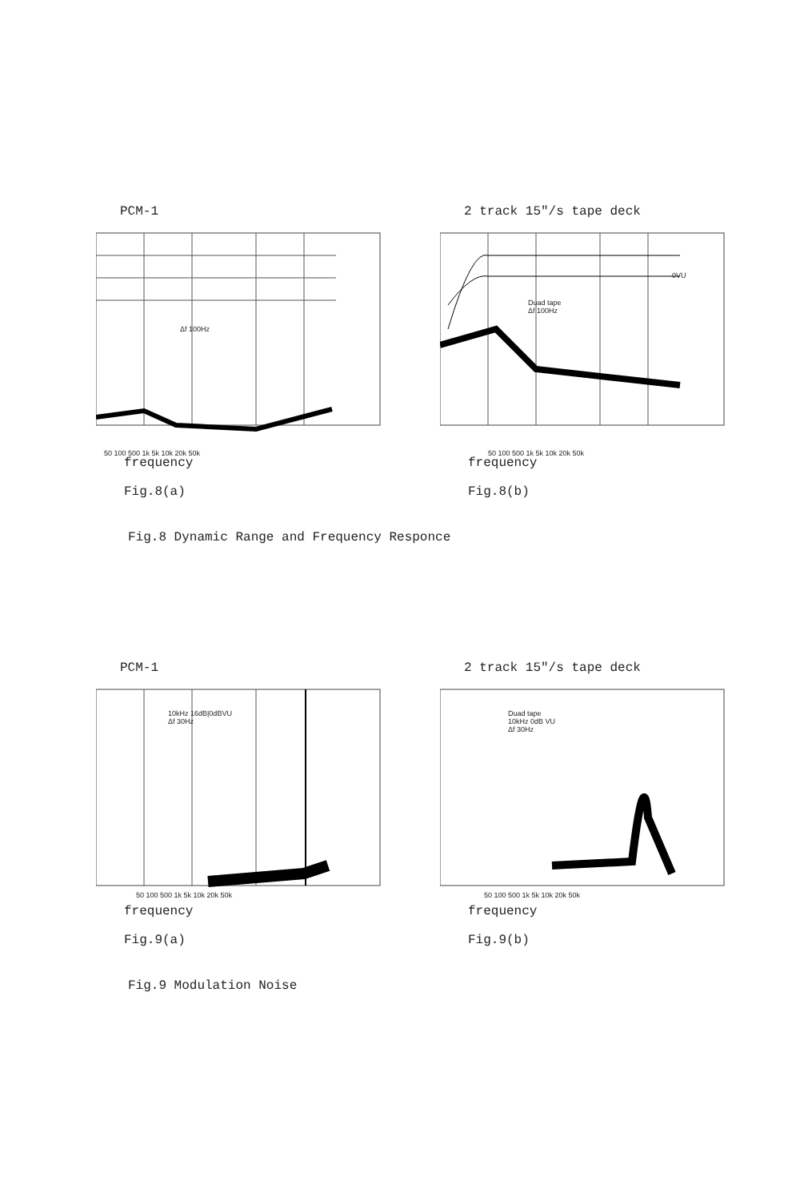PCM-1
Δf 100Hz
50 100 500 1k 5k 10k 20k 50k
frequency
Fig.8(a)
2 track 15"/s tape deck
Duad tape
Δf 100Hz
0VU
50 100 500 1k 5k 10k 20k 50k
frequency
Fig.8(b)
Fig.8 Dynamic Range and Frequency Responce
PCM-1
10kHz 16dB|0dBVU
Δf 30Hz
50 100 500 1k 5k 10k 20k 50k
frequency
Fig.9(a)
2 track 15"/s tape deck
Duad tape
10kHz 0dB VU
Δf 30Hz
50 100 500 1k 5k 10k 20k 50k
frequency
Fig.9(b)
Fig.9 Modulation Noise